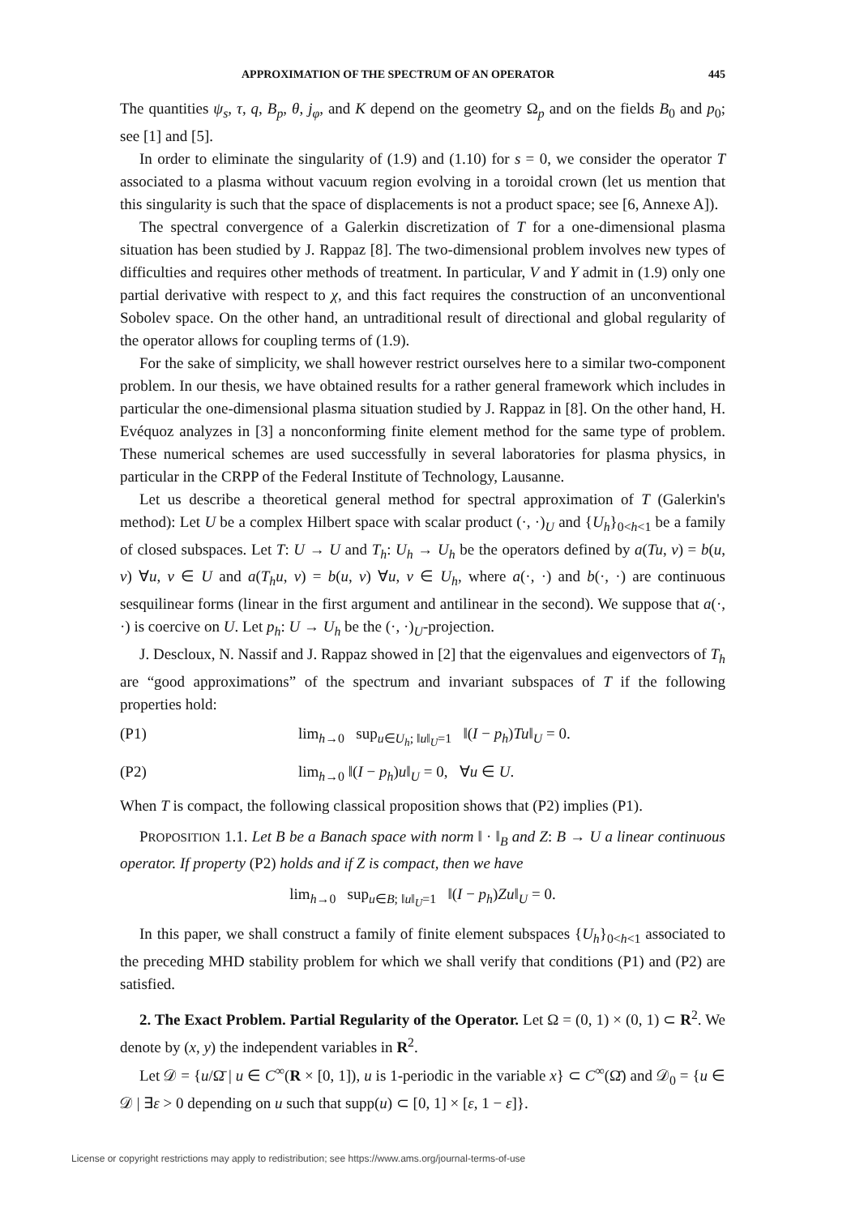APPROXIMATION OF THE SPECTRUM OF AN OPERATOR 445
The quantities ψ<sub>s</sub>, τ, q, B<sub>p</sub>, θ, j<sub>φ</sub>, and K depend on the geometry Ω<sub>p</sub> and on the fields B<sub>0</sub> and p<sub>0</sub>; see [1] and [5].
In order to eliminate the singularity of (1.9) and (1.10) for s = 0, we consider the operator T associated to a plasma without vacuum region evolving in a toroidal crown (let us mention that this singularity is such that the space of displacements is not a product space; see [6, Annexe A]).
The spectral convergence of a Galerkin discretization of T for a one-dimensional plasma situation has been studied by J. Rappaz [8]. The two-dimensional problem involves new types of difficulties and requires other methods of treatment. In particular, V and Y admit in (1.9) only one partial derivative with respect to χ, and this fact requires the construction of an unconventional Sobolev space. On the other hand, an untraditional result of directional and global regularity of the operator allows for coupling terms of (1.9).
For the sake of simplicity, we shall however restrict ourselves here to a similar two-component problem. In our thesis, we have obtained results for a rather general framework which includes in particular the one-dimensional plasma situation studied by J. Rappaz in [8]. On the other hand, H. Evéquoz analyzes in [3] a nonconforming finite element method for the same type of problem. These numerical schemes are used successfully in several laboratories for plasma physics, in particular in the CRPP of the Federal Institute of Technology, Lausanne.
Let us describe a theoretical general method for spectral approximation of T (Galerkin's method): Let U be a complex Hilbert space with scalar product (·, ·)<sub>U</sub> and {U<sub>h</sub>}<sub>0<h<1</sub> be a family of closed subspaces. Let T: U → U and T<sub>h</sub>: U<sub>h</sub> → U<sub>h</sub> be the operators defined by a(Tu, v) = b(u, v) ∀u, v ∈ U and a(T<sub>h</sub>u, v) = b(u, v) ∀u, v ∈ U<sub>h</sub>, where a(·, ·) and b(·, ·) are continuous sesquilinear forms (linear in the first argument and antilinear in the second). We suppose that a(·, ·) is coercive on U. Let p<sub>h</sub>: U → U<sub>h</sub> be the (·, ·)<sub>U</sub>-projection.
J. Descloux, N. Nassif and J. Rappaz showed in [2] that the eigenvalues and eigenvectors of T<sub>h</sub> are “good approximations” of the spectrum and invariant subspaces of T if the following properties hold:
(P1) lim<sub>h→0</sub> sup<sub>u∈U<sub>h</sub>; ‖u‖<sub>U</sub>=1</sub> ‖(I − p<sub>h</sub>)Tu‖<sub>U</sub> = 0.
(P2) lim<sub>h→0</sub> ‖(I − p<sub>h</sub>)u‖<sub>U</sub> = 0, ∀u ∈ U.
When T is compact, the following classical proposition shows that (P2) implies (P1).
PROPOSITION 1.1. Let B be a Banach space with norm ‖ · ‖<sub>B</sub> and Z: B → U a linear continuous operator. If property (P2) holds and if Z is compact, then we have
lim<sub>h→0</sub> sup<sub>u∈B; ‖u‖<sub>U</sub>=1</sub> ‖(I − p<sub>h</sub>)Zu‖<sub>U</sub> = 0.
In this paper, we shall construct a family of finite element subspaces {U<sub>h</sub>}<sub>0<h<1</sub> associated to the preceding MHD stability problem for which we shall verify that conditions (P1) and (P2) are satisfied.
2. The Exact Problem. Partial Regularity of the Operator. Let Ω = (0, 1) × (0, 1) ⊂ R<sup>2</sup>. We denote by (x, y) the independent variables in R<sup>2</sup>.
Let 𝒟 = {u/Ω̄ | u ∈ C<sup>∞</sup>(R × [0, 1]), u is 1-periodic in the variable x} ⊂ C<sup>∞</sup>(Ω̄) and 𝒟<sub>0</sub> = {u ∈ 𝒟 | ∃ε > 0 depending on u such that supp(u) ⊂ [0, 1] × [ε, 1 − ε]}.
License or copyright restrictions may apply to redistribution; see https://www.ams.org/journal-terms-of-use